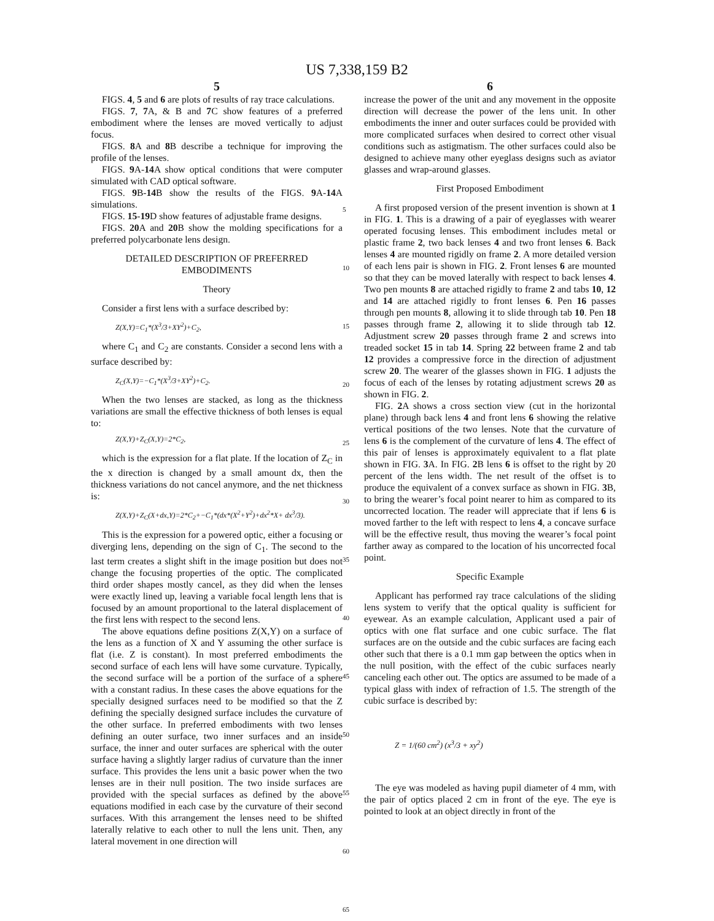US 7,338,159 B2
5
FIGS. 4, 5 and 6 are plots of results of ray trace calculations.
FIGS. 7, 7 A, & B and 7 C show features of a preferred embodiment where the lenses are moved vertically to adjust focus.
FIGS. 8 A and 8 B describe a technique for improving the profile of the lenses.
FIGS. 9 A-14 A show optical conditions that were computer simulated with CAD optical software.
FIGS. 9 B-14 B show the results of the FIGS. 9 A-14 A simulations.
FIGS. 15-19 D show features of adjustable frame designs.
FIGS. 20 A and 20 B show the molding specifications for a preferred polycarbonate lens design.
DETAILED DESCRIPTION OF PREFERRED EMBODIMENTS
Theory
Consider a first lens with a surface described by:
Z(X,Y)=C<sub>1</sub>*(X<sup>3</sup>/3+XY<sup>2</sup>)+C<sub>2</sub>,
where C<sub>1</sub> and C<sub>2</sub> are constants. Consider a second lens with a surface described by:
Z<sub>C</sub>(X,Y)=−C<sub>1</sub>*(X<sup>3</sup>/3+XY<sup>2</sup>)+C<sub>2</sub>.
When the two lenses are stacked, as long as the thickness variations are small the effective thickness of both lenses is equal to:
Z(X,Y)+Z<sub>C</sub>(X,Y)=2*C<sub>2</sub>,
which is the expression for a flat plate. If the location of Z<sub>C</sub> in the x direction is changed by a small amount dx, then the thickness variations do not cancel anymore, and the net thickness is:
Z(X,Y)+Z<sub>C</sub>(X+dx,Y)=2*C<sub>2</sub>+−C<sub>1</sub>*(dx*(X<sup>2</sup>+Y<sup>2</sup>)+dx<sup>2</sup>*X+ dx<sup>3</sup>/3).
This is the expression for a powered optic, either a focusing or diverging lens, depending on the sign of C<sub>1</sub>. The second to the last term creates a slight shift in the image position but does not change the focusing properties of the optic. The complicated third order shapes mostly cancel, as they did when the lenses were exactly lined up, leaving a variable focal length lens that is focused by an amount proportional to the lateral displacement of the first lens with respect to the second lens.
The above equations define positions Z(X,Y) on a surface of the lens as a function of X and Y assuming the other surface is flat (i.e. Z is constant). In most preferred embodiments the second surface of each lens will have some curvature. Typically, the second surface will be a portion of the surface of a sphere with a constant radius. In these cases the above equations for the specially designed surfaces need to be modified so that the Z defining the specially designed surface includes the curvature of the other surface. In preferred embodiments with two lenses defining an outer surface, two inner surfaces and an inside surface, the inner and outer surfaces are spherical with the outer surface having a slightly larger radius of curvature than the inner surface. This provides the lens unit a basic power when the two lenses are in their null position. The two inside surfaces are provided with the special surfaces as defined by the above equations modified in each case by the curvature of their second surfaces. With this arrangement the lenses need to be shifted laterally relative to each other to null the lens unit. Then, any lateral movement in one direction will
5
10
15
20
25
30
35
40
45
50
55
60
65
6
increase the power of the unit and any movement in the opposite direction will decrease the power of the lens unit. In other embodiments the inner and outer surfaces could be provided with more complicated surfaces when desired to correct other visual conditions such as astigmatism. The other surfaces could also be designed to achieve many other eyeglass designs such as aviator glasses and wrap-around glasses.
First Proposed Embodiment
A first proposed version of the present invention is shown at 1 in FIG. 1. This is a drawing of a pair of eyeglasses with wearer operated focusing lenses. This embodiment includes metal or plastic frame 2, two back lenses 4 and two front lenses 6. Back lenses 4 are mounted rigidly on frame 2. A more detailed version of each lens pair is shown in FIG. 2. Front lenses 6 are mounted so that they can be moved laterally with respect to back lenses 4. Two pen mounts 8 are attached rigidly to frame 2 and tabs 10, 12 and 14 are attached rigidly to front lenses 6. Pen 16 passes through pen mounts 8, allowing it to slide through tab 10. Pen 18 passes through frame 2, allowing it to slide through tab 12. Adjustment screw 20 passes through frame 2 and screws into treaded socket 15 in tab 14. Spring 22 between frame 2 and tab 12 provides a compressive force in the direction of adjustment screw 20. The wearer of the glasses shown in FIG. 1 adjusts the focus of each of the lenses by rotating adjustment screws 20 as shown in FIG. 2.
FIG. 2 A shows a cross section view (cut in the horizontal plane) through back lens 4 and front lens 6 showing the relative vertical positions of the two lenses. Note that the curvature of lens 6 is the complement of the curvature of lens 4. The effect of this pair of lenses is approximately equivalent to a flat plate shown in FIG. 3 A. In FIG. 2 B lens 6 is offset to the right by 20 percent of the lens width. The net result of the offset is to produce the equivalent of a convex surface as shown in FIG. 3 B, to bring the wearer’s focal point nearer to him as compared to its uncorrected location. The reader will appreciate that if lens 6 is moved farther to the left with respect to lens 4, a concave surface will be the effective result, thus moving the wearer’s focal point farther away as compared to the location of his uncorrected focal point.
Specific Example
Applicant has performed ray trace calculations of the sliding lens system to verify that the optical quality is sufficient for eyewear. As an example calculation, Applicant used a pair of optics with one flat surface and one cubic surface. The flat surfaces are on the outside and the cubic surfaces are facing each other such that there is a 0.1 mm gap between the optics when in the null position, with the effect of the cubic surfaces nearly canceling each other out. The optics are assumed to be made of a typical glass with index of refraction of 1.5. The strength of the cubic surface is described by:
Z = 1/(60 cm<sup>2</sup>) (x<sup>3</sup>/3 + xy<sup>2</sup>)
The eye was modeled as having pupil diameter of 4 mm, with the pair of optics placed 2 cm in front of the eye. The eye is pointed to look at an object directly in front of the